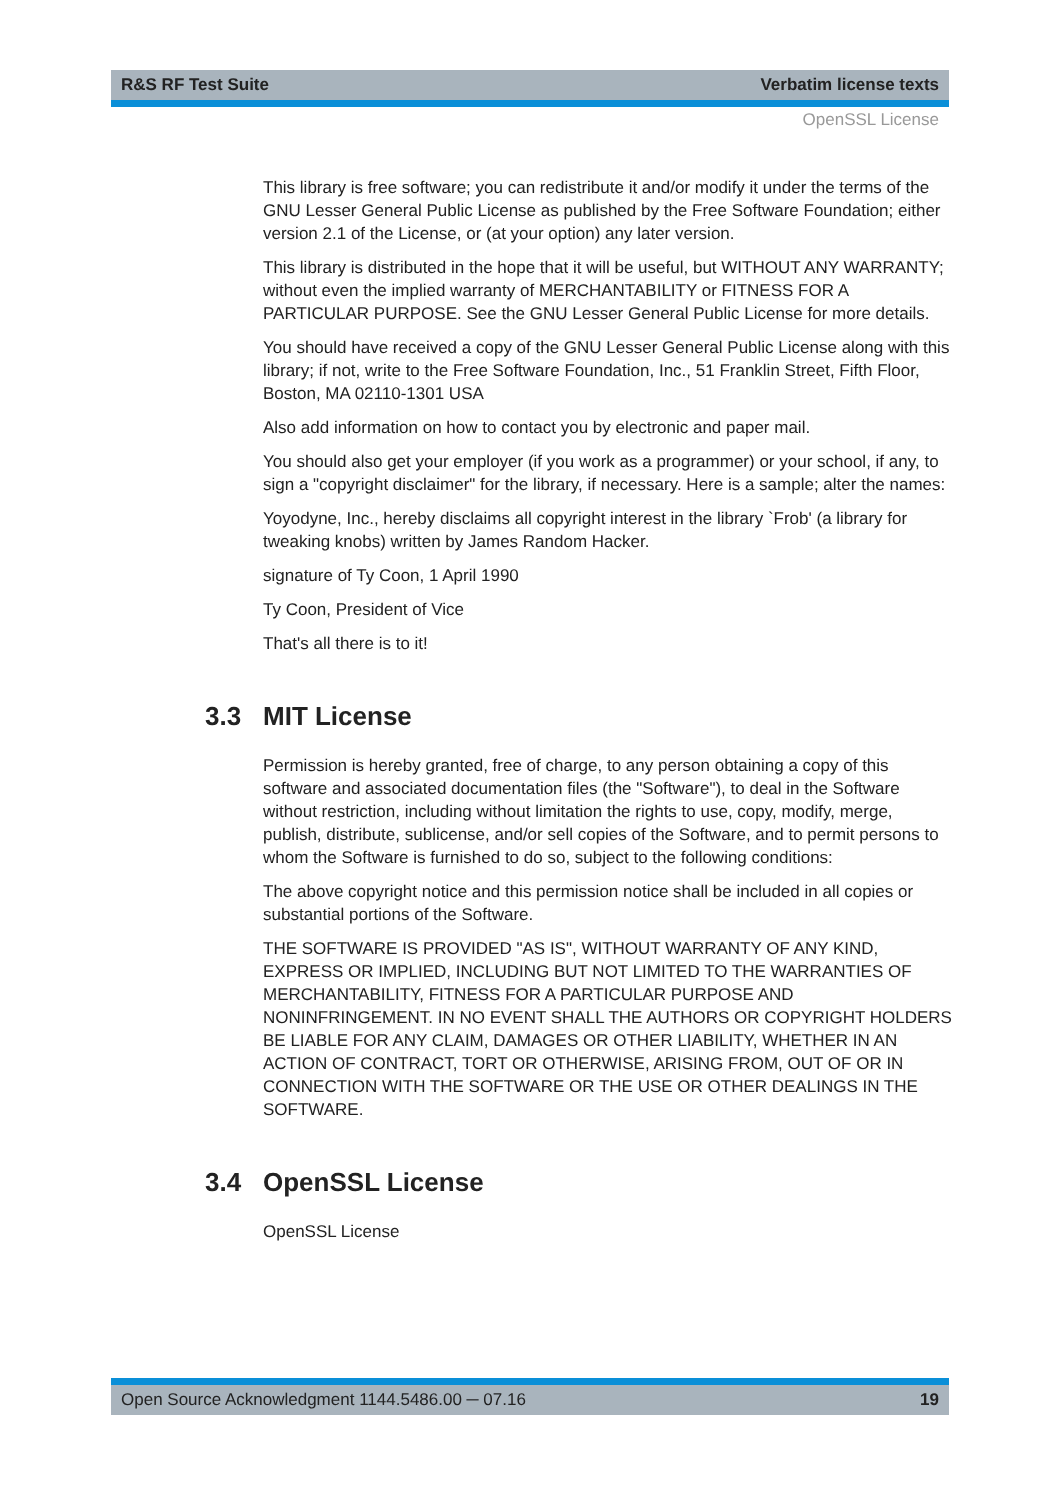R&S RF Test Suite Verbatim license texts
OpenSSL License
This library is free software; you can redistribute it and/or modify it under the terms of the GNU Lesser General Public License as published by the Free Software Foundation; either version 2.1 of the License, or (at your option) any later version.
This library is distributed in the hope that it will be useful, but WITHOUT ANY WARRANTY; without even the implied warranty of MERCHANTABILITY or FITNESS FOR A PARTICULAR PURPOSE. See the GNU Lesser General Public License for more details.
You should have received a copy of the GNU Lesser General Public License along with this library; if not, write to the Free Software Foundation, Inc., 51 Franklin Street, Fifth Floor, Boston, MA 02110-1301 USA
Also add information on how to contact you by electronic and paper mail.
You should also get your employer (if you work as a programmer) or your school, if any, to sign a "copyright disclaimer" for the library, if necessary. Here is a sample; alter the names:
Yoyodyne, Inc., hereby disclaims all copyright interest in the library `Frob' (a library for tweaking knobs) written by James Random Hacker.
signature of Ty Coon, 1 April 1990
Ty Coon, President of Vice
That's all there is to it!
3.3 MIT License
Permission is hereby granted, free of charge, to any person obtaining a copy of this software and associated documentation files (the "Software"), to deal in the Software without restriction, including without limitation the rights to use, copy, modify, merge, publish, distribute, sublicense, and/or sell copies of the Software, and to permit persons to whom the Software is furnished to do so, subject to the following conditions:
The above copyright notice and this permission notice shall be included in all copies or substantial portions of the Software.
THE SOFTWARE IS PROVIDED "AS IS", WITHOUT WARRANTY OF ANY KIND, EXPRESS OR IMPLIED, INCLUDING BUT NOT LIMITED TO THE WARRANTIES OF MERCHANTABILITY, FITNESS FOR A PARTICULAR PURPOSE AND NONINFRINGEMENT. IN NO EVENT SHALL THE AUTHORS OR COPYRIGHT HOLDERS BE LIABLE FOR ANY CLAIM, DAMAGES OR OTHER LIABILITY, WHETHER IN AN ACTION OF CONTRACT, TORT OR OTHERWISE, ARISING FROM, OUT OF OR IN CONNECTION WITH THE SOFTWARE OR THE USE OR OTHER DEALINGS IN THE SOFTWARE.
3.4 OpenSSL License
OpenSSL License
Open Source Acknowledgment 1144.5486.00 ─ 07.16 19